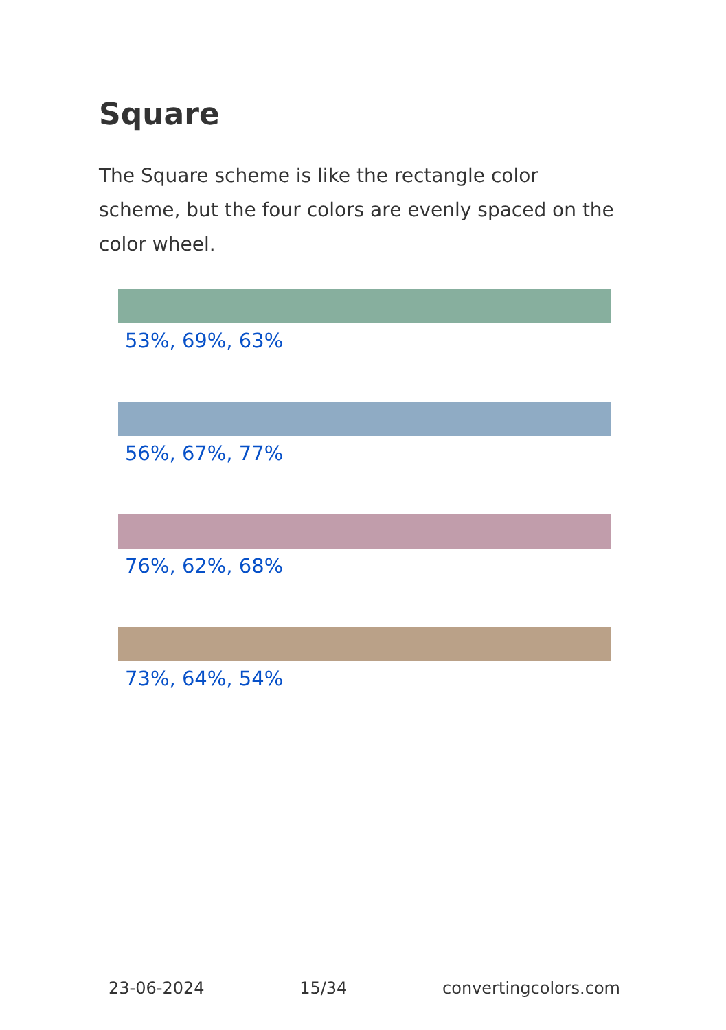Square
The Square scheme is like the rectangle color scheme, but the four colors are evenly spaced on the color wheel.
53%, 69%, 63%
56%, 67%, 77%
76%, 62%, 68%
73%, 64%, 54%
23-06-2024 15/34 convertingcolors.com